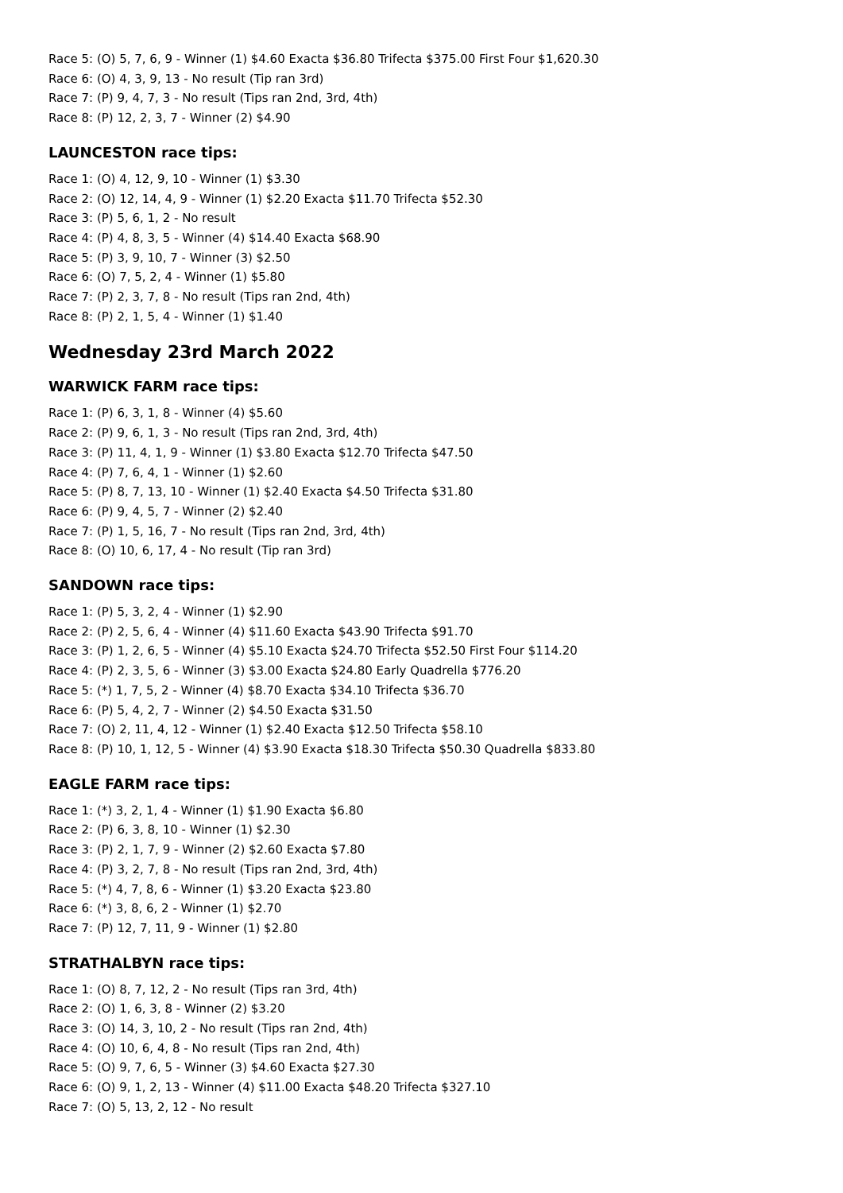Race 5: (O) 5, 7, 6, 9 - Winner (1) $4.60 Exacta $36.80 Trifecta $375.00 First Four $1,620.30
Race 6: (O) 4, 3, 9, 13 - No result (Tip ran 3rd)
Race 7: (P) 9, 4, 7, 3 - No result (Tips ran 2nd, 3rd, 4th)
Race 8: (P) 12, 2, 3, 7 - Winner (2) $4.90
LAUNCESTON race tips:
Race 1: (O) 4, 12, 9, 10 - Winner (1) $3.30
Race 2: (O) 12, 14, 4, 9 - Winner (1) $2.20 Exacta $11.70 Trifecta $52.30
Race 3: (P) 5, 6, 1, 2 - No result
Race 4: (P) 4, 8, 3, 5 - Winner (4) $14.40 Exacta $68.90
Race 5: (P) 3, 9, 10, 7 - Winner (3) $2.50
Race 6: (O) 7, 5, 2, 4 - Winner (1) $5.80
Race 7: (P) 2, 3, 7, 8 - No result (Tips ran 2nd, 4th)
Race 8: (P) 2, 1, 5, 4 - Winner (1) $1.40
Wednesday 23rd March 2022
WARWICK FARM race tips:
Race 1: (P) 6, 3, 1, 8 - Winner (4) $5.60
Race 2: (P) 9, 6, 1, 3 - No result (Tips ran 2nd, 3rd, 4th)
Race 3: (P) 11, 4, 1, 9 - Winner (1) $3.80 Exacta $12.70 Trifecta $47.50
Race 4: (P) 7, 6, 4, 1 - Winner (1) $2.60
Race 5: (P) 8, 7, 13, 10 - Winner (1) $2.40 Exacta $4.50 Trifecta $31.80
Race 6: (P) 9, 4, 5, 7 - Winner (2) $2.40
Race 7: (P) 1, 5, 16, 7 - No result (Tips ran 2nd, 3rd, 4th)
Race 8: (O) 10, 6, 17, 4 - No result (Tip ran 3rd)
SANDOWN race tips:
Race 1: (P) 5, 3, 2, 4 - Winner (1) $2.90
Race 2: (P) 2, 5, 6, 4 - Winner (4) $11.60 Exacta $43.90 Trifecta $91.70
Race 3: (P) 1, 2, 6, 5 - Winner (4) $5.10 Exacta $24.70 Trifecta $52.50 First Four $114.20
Race 4: (P) 2, 3, 5, 6 - Winner (3) $3.00 Exacta $24.80 Early Quadrella $776.20
Race 5: (*) 1, 7, 5, 2 - Winner (4) $8.70 Exacta $34.10 Trifecta $36.70
Race 6: (P) 5, 4, 2, 7 - Winner (2) $4.50 Exacta $31.50
Race 7: (O) 2, 11, 4, 12 - Winner (1) $2.40 Exacta $12.50 Trifecta $58.10
Race 8: (P) 10, 1, 12, 5 - Winner (4) $3.90 Exacta $18.30 Trifecta $50.30 Quadrella $833.80
EAGLE FARM race tips:
Race 1: (*) 3, 2, 1, 4 - Winner (1) $1.90 Exacta $6.80
Race 2: (P) 6, 3, 8, 10 - Winner (1) $2.30
Race 3: (P) 2, 1, 7, 9 - Winner (2) $2.60 Exacta $7.80
Race 4: (P) 3, 2, 7, 8 - No result (Tips ran 2nd, 3rd, 4th)
Race 5: (*) 4, 7, 8, 6 - Winner (1) $3.20 Exacta $23.80
Race 6: (*) 3, 8, 6, 2 - Winner (1) $2.70
Race 7: (P) 12, 7, 11, 9 - Winner (1) $2.80
STRATHALBYN race tips:
Race 1: (O) 8, 7, 12, 2 - No result (Tips ran 3rd, 4th)
Race 2: (O) 1, 6, 3, 8 - Winner (2) $3.20
Race 3: (O) 14, 3, 10, 2 - No result (Tips ran 2nd, 4th)
Race 4: (O) 10, 6, 4, 8 - No result (Tips ran 2nd, 4th)
Race 5: (O) 9, 7, 6, 5 - Winner (3) $4.60 Exacta $27.30
Race 6: (O) 9, 1, 2, 13 - Winner (4) $11.00 Exacta $48.20 Trifecta $327.10
Race 7: (O) 5, 13, 2, 12 - No result